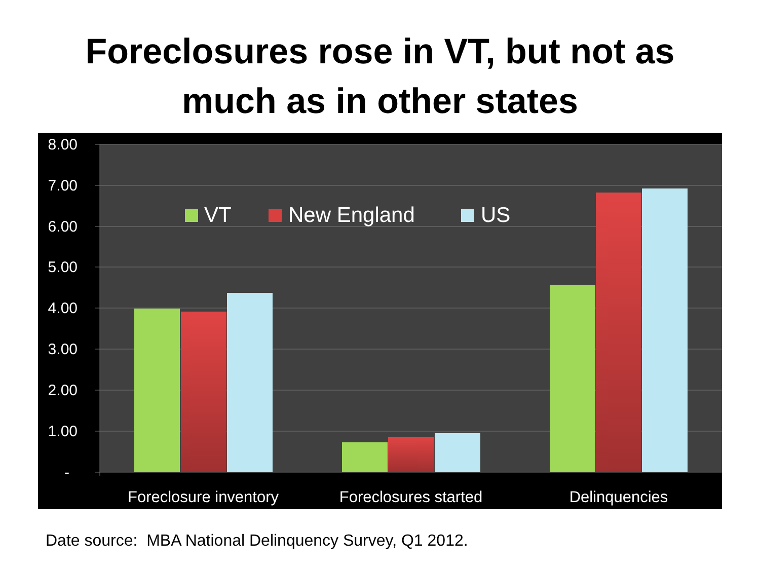Foreclosures rose in VT, but not as
much as in other states
8.00
7.00
6.00
5.00
4.00
3.00
2.00
1.00
-
VT
New England
US
Foreclosure inventory
Foreclosures started
Delinquencies
Date source: MBA National Delinquency Survey, Q1 2012.